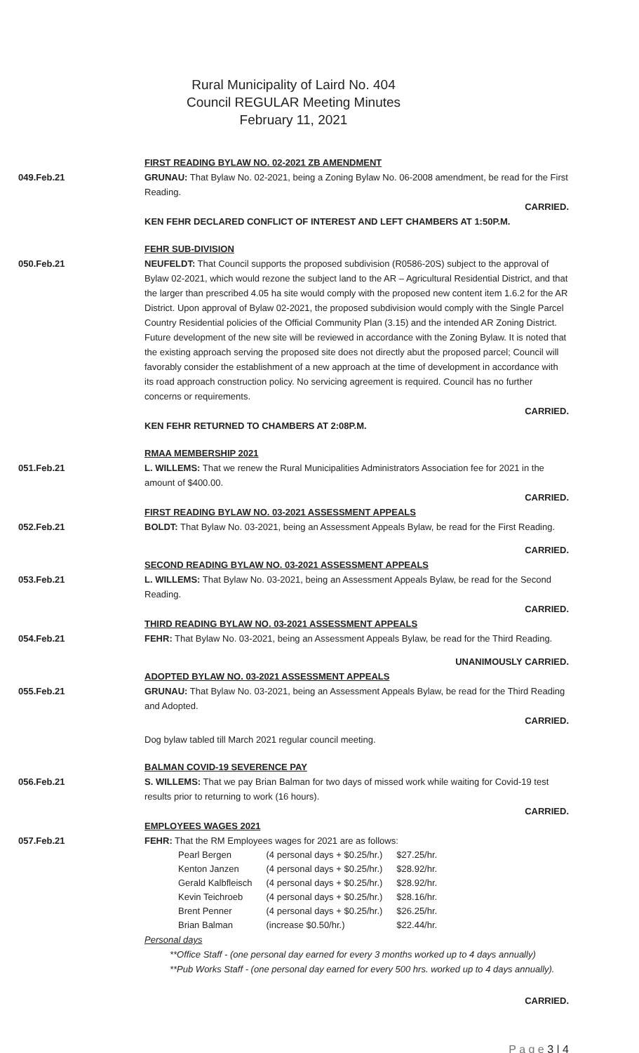Rural Municipality of Laird No. 404
Council REGULAR Meeting Minutes
February 11, 2021
FIRST READING BYLAW NO. 02-2021 ZB AMENDMENT
049.Feb.21 GRUNAU: That Bylaw No. 02-2021, being a Zoning Bylaw No. 06-2008 amendment, be read for the First Reading.
CARRIED.
KEN FEHR DECLARED CONFLICT OF INTEREST AND LEFT CHAMBERS AT 1:50P.M.
FEHR SUB-DIVISION
050.Feb.21 NEUFELDT: That Council supports the proposed subdivision (R0586-20S) subject to the approval of Bylaw 02-2021, which would rezone the subject land to the AR – Agricultural Residential District, and that the larger than prescribed 4.05 ha site would comply with the proposed new content item 1.6.2 for the AR District. Upon approval of Bylaw 02-2021, the proposed subdivision would comply with the Single Parcel Country Residential policies of the Official Community Plan (3.15) and the intended AR Zoning District. Future development of the new site will be reviewed in accordance with the Zoning Bylaw. It is noted that the existing approach serving the proposed site does not directly abut the proposed parcel; Council will favorably consider the establishment of a new approach at the time of development in accordance with its road approach construction policy. No servicing agreement is required. Council has no further concerns or requirements.
CARRIED.
KEN FEHR RETURNED TO CHAMBERS AT 2:08P.M.
RMAA MEMBERSHIP 2021
051.Feb.21 L. WILLEMS: That we renew the Rural Municipalities Administrators Association fee for 2021 in the amount of $400.00.
CARRIED.
FIRST READING BYLAW NO. 03-2021 ASSESSMENT APPEALS
052.Feb.21 BOLDT: That Bylaw No. 03-2021, being an Assessment Appeals Bylaw, be read for the First Reading.
CARRIED.
SECOND READING BYLAW NO. 03-2021 ASSESSMENT APPEALS
053.Feb.21 L. WILLEMS: That Bylaw No. 03-2021, being an Assessment Appeals Bylaw, be read for the Second Reading.
CARRIED.
THIRD READING BYLAW NO. 03-2021 ASSESSMENT APPEALS
054.Feb.21 FEHR: That Bylaw No. 03-2021, being an Assessment Appeals Bylaw, be read for the Third Reading.
UNANIMOUSLY CARRIED.
ADOPTED BYLAW NO. 03-2021 ASSESSMENT APPEALS
055.Feb.21 GRUNAU: That Bylaw No. 03-2021, being an Assessment Appeals Bylaw, be read for the Third Reading and Adopted.
CARRIED.
Dog bylaw tabled till March 2021 regular council meeting.
BALMAN COVID-19 SEVERENCE PAY
056.Feb.21 S. WILLEMS: That we pay Brian Balman for two days of missed work while waiting for Covid-19 test results prior to returning to work (16 hours).
CARRIED.
EMPLOYEES WAGES 2021
057.Feb.21 FEHR: That the RM Employees wages for 2021 are as follows:
| Pearl Bergen | (4 personal days + $0.25/hr.) | $27.25/hr. |
| Kenton Janzen | (4 personal days + $0.25/hr.) | $28.92/hr. |
| Gerald Kalbfleisch | (4 personal days + $0.25/hr.) | $28.92/hr. |
| Kevin Teichroeb | (4 personal days + $0.25/hr.) | $28.16/hr. |
| Brent Penner | (4 personal days + $0.25/hr.) | $26.25/hr. |
| Brian Balman | (increase $0.50/hr.) | $22.44/hr. |
Personal days
**Office Staff - (one personal day earned for every 3 months worked up to 4 days annually)
**Pub Works Staff - (one personal day earned for every 500 hrs. worked up to 4 days annually).
CARRIED.
P a g e 3 | 4